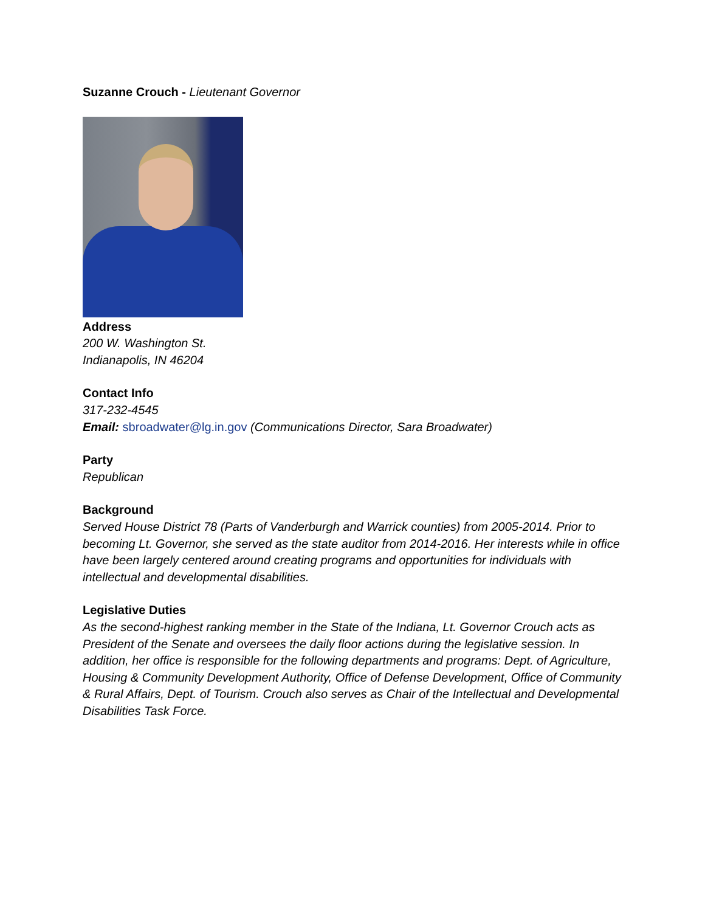Suzanne Crouch - Lieutenant Governor
Address
200 W. Washington St.
Indianapolis, IN 46204
Contact Info
317-232-4545
Email: sbroadwater@lg.in.gov (Communications Director, Sara Broadwater)
Party
Republican
Background
Served House District 78 (Parts of Vanderburgh and Warrick counties) from 2005-2014. Prior to becoming Lt. Governor, she served as the state auditor from 2014-2016. Her interests while in office have been largely centered around creating programs and opportunities for individuals with intellectual and developmental disabilities.
Legislative Duties
As the second-highest ranking member in the State of the Indiana, Lt. Governor Crouch acts as President of the Senate and oversees the daily floor actions during the legislative session. In addition, her office is responsible for the following departments and programs: Dept. of Agriculture, Housing & Community Development Authority, Office of Defense Development, Office of Community & Rural Affairs, Dept. of Tourism. Crouch also serves as Chair of the Intellectual and Developmental Disabilities Task Force.